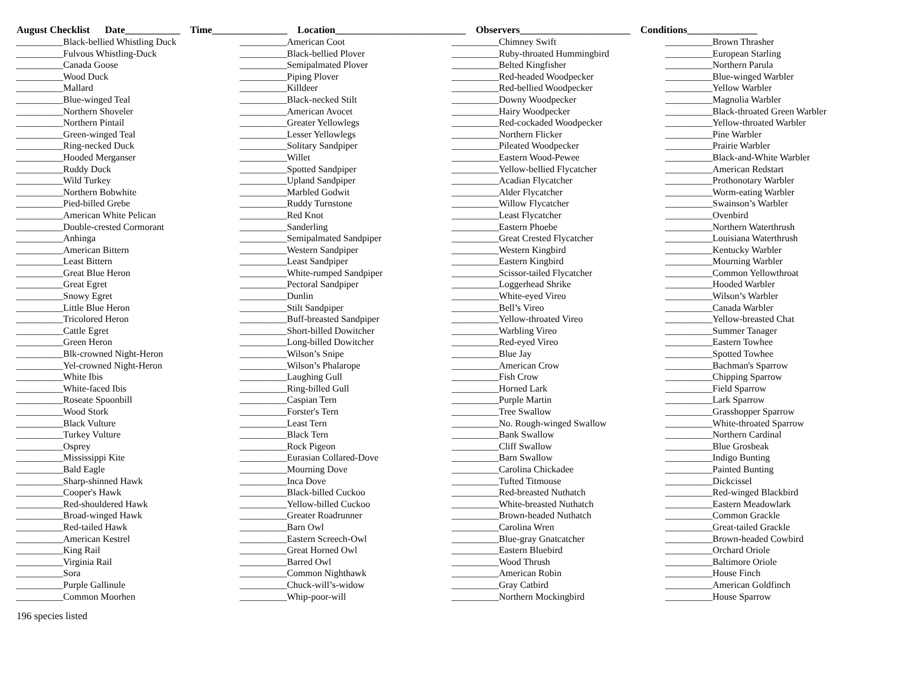August Checklist Date___________ Time_______________ Location__________________________ Observers______________________ Conditions______________
__________Black-bellied Whistling Duck __________Fulvous Whistling-Duck __________Canada Goose __________Wood Duck __________Mallard __________Blue-winged Teal __________Northern Shoveler __________Northern Pintail __________Green-winged Teal __________Ring-necked Duck __________Hooded Merganser __________Ruddy Duck __________Wild Turkey __________Northern Bobwhite __________Pied-billed Grebe __________American White Pelican __________Double-crested Cormorant __________Anhinga __________American Bittern __________Least Bittern __________Great Blue Heron __________Great Egret __________Snowy Egret __________Little Blue Heron __________Tricolored Heron __________Cattle Egret __________Green Heron __________Blk-crowned Night-Heron __________Yel-crowned Night-Heron __________White Ibis __________White-faced Ibis __________Roseate Spoonbill __________Wood Stork __________Black Vulture __________Turkey Vulture __________Osprey __________Mississippi Kite __________Bald Eagle __________Sharp-shinned Hawk __________Cooper's Hawk __________Red-shouldered Hawk __________Broad-winged Hawk __________Red-tailed Hawk __________American Kestrel __________King Rail __________Virginia Rail __________Sora __________Purple Gallinule __________Common Moorhen
__________American Coot __________Black-bellied Plover __________Semipalmated Plover __________Piping Plover __________Killdeer __________Black-necked Stilt __________American Avocet __________Greater Yellowlegs __________Lesser Yellowlegs __________Solitary Sandpiper __________Willet __________Spotted Sandpiper __________Upland Sandpiper __________Marbled Godwit __________Ruddy Turnstone __________Red Knot __________Sanderling __________Semipalmated Sandpiper __________Western Sandpiper __________Least Sandpiper __________White-rumped Sandpiper __________Pectoral Sandpiper __________Dunlin __________Stilt Sandpiper __________Buff-breasted Sandpiper __________Short-billed Dowitcher __________Long-billed Dowitcher __________Wilson’s Snipe __________Wilson’s Phalarope __________Laughing Gull __________Ring-billed Gull __________Caspian Tern __________Forster's Tern __________Least Tern __________Black Tern __________Rock Pigeon __________Eurasian Collared-Dove __________Mourning Dove __________Inca Dove __________Black-billed Cuckoo __________Yellow-billed Cuckoo __________Greater Roadrunner __________Barn Owl __________Eastern Screech-Owl __________Great Horned Owl __________Barred Owl __________Common Nighthawk __________Chuck-will’s-widow __________Whip-poor-will
__________Chimney Swift __________Ruby-throated Hummingbird __________Belted Kingfisher __________Red-headed Woodpecker __________Red-bellied Woodpecker __________Downy Woodpecker __________Hairy Woodpecker __________Red-cockaded Woodpecker __________Northern Flicker __________Pileated Woodpecker __________Eastern Wood-Pewee __________Yellow-bellied Flycatcher __________Acadian Flycatcher __________Alder Flycatcher __________Willow Flycatcher __________Least Flycatcher __________Eastern Phoebe __________Great Crested Flycatcher __________Western Kingbird __________Eastern Kingbird __________Scissor-tailed Flycatcher __________Loggerhead Shrike __________White-eyed Vireo __________Bell’s Vireo __________Yellow-throated Vireo __________Warbling Vireo __________Red-eyed Vireo __________Blue Jay __________American Crow __________Fish Crow __________Horned Lark __________Purple Martin __________Tree Swallow __________No. Rough-winged Swallow __________Bank Swallow __________Cliff Swallow __________Barn Swallow __________Carolina Chickadee __________Tufted Titmouse __________Red-breasted Nuthatch __________White-breasted Nuthatch __________Brown-headed Nuthatch __________Carolina Wren __________Blue-gray Gnatcatcher __________Eastern Bluebird __________Wood Thrush __________American Robin __________Gray Catbird __________Northern Mockingbird
__________Brown Thrasher __________European Starling __________Northern Parula __________Blue-winged Warbler __________Yellow Warbler __________Magnolia Warbler __________Black-throated Green Warbler __________Yellow-throated Warbler __________Pine Warbler __________Prairie Warbler __________Black-and-White Warbler __________American Redstart __________Prothonotary Warbler __________Worm-eating Warbler __________Swainson’s Warbler __________Ovenbird __________Northern Waterthrush __________Louisiana Waterthrush __________Kentucky Warbler __________Mourning Warbler __________Common Yellowthroat __________Hooded Warbler __________Wilson’s Warbler __________Canada Warbler __________Yellow-breasted Chat __________Summer Tanager __________Eastern Towhee __________Spotted Towhee __________Bachman's Sparrow __________Chipping Sparrow __________Field Sparrow __________Lark Sparrow __________Grasshopper Sparrow __________White-throated Sparrow __________Northern Cardinal __________Blue Grosbeak __________Indigo Bunting __________Painted Bunting __________Dickcissel __________Red-winged Blackbird __________Eastern Meadowlark __________Common Grackle __________Great-tailed Grackle __________Brown-headed Cowbird __________Orchard Oriole __________Baltimore Oriole __________House Finch __________American Goldfinch __________House Sparrow
196 species listed